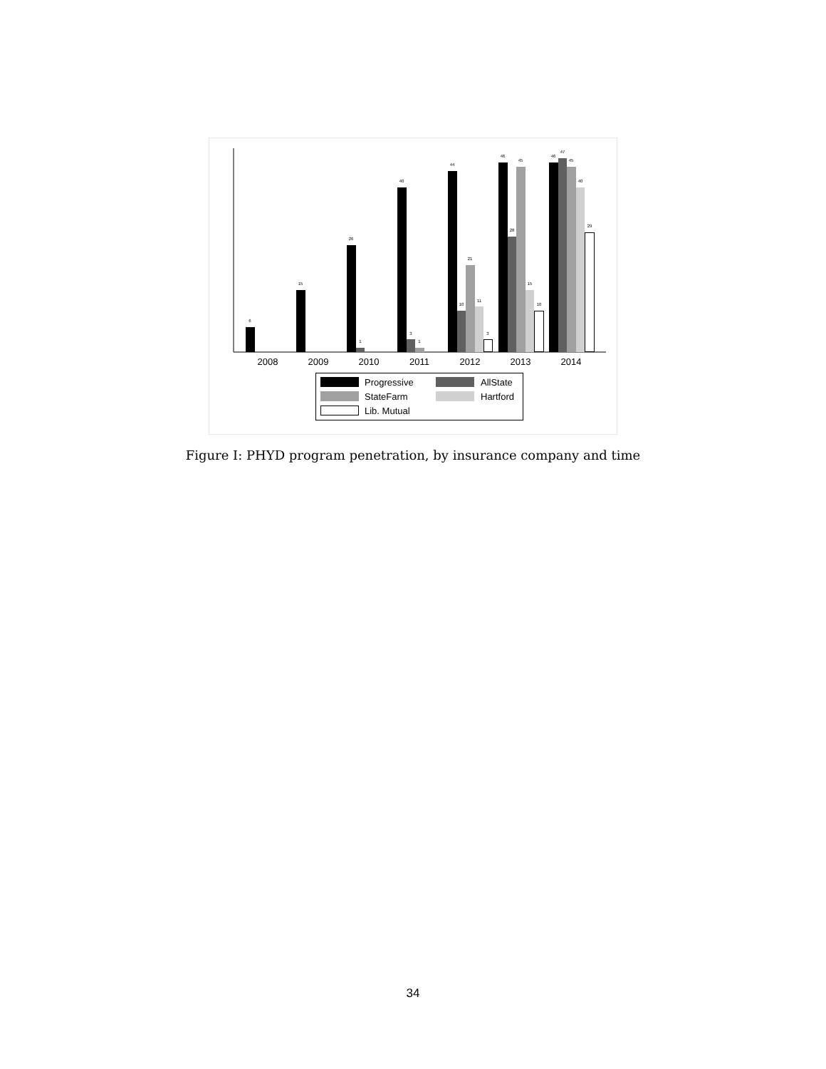6
15
26
1
40
3
1
44
10
21
11
3
46
28
45
15
10
46
47
45
40
29
2008
2009
2010
2011
2012
2013
2014
Progressive
AllState
StateFarm
Hartford
Lib. Mutual
Figure I: PHYD program penetration, by insurance company and time
34